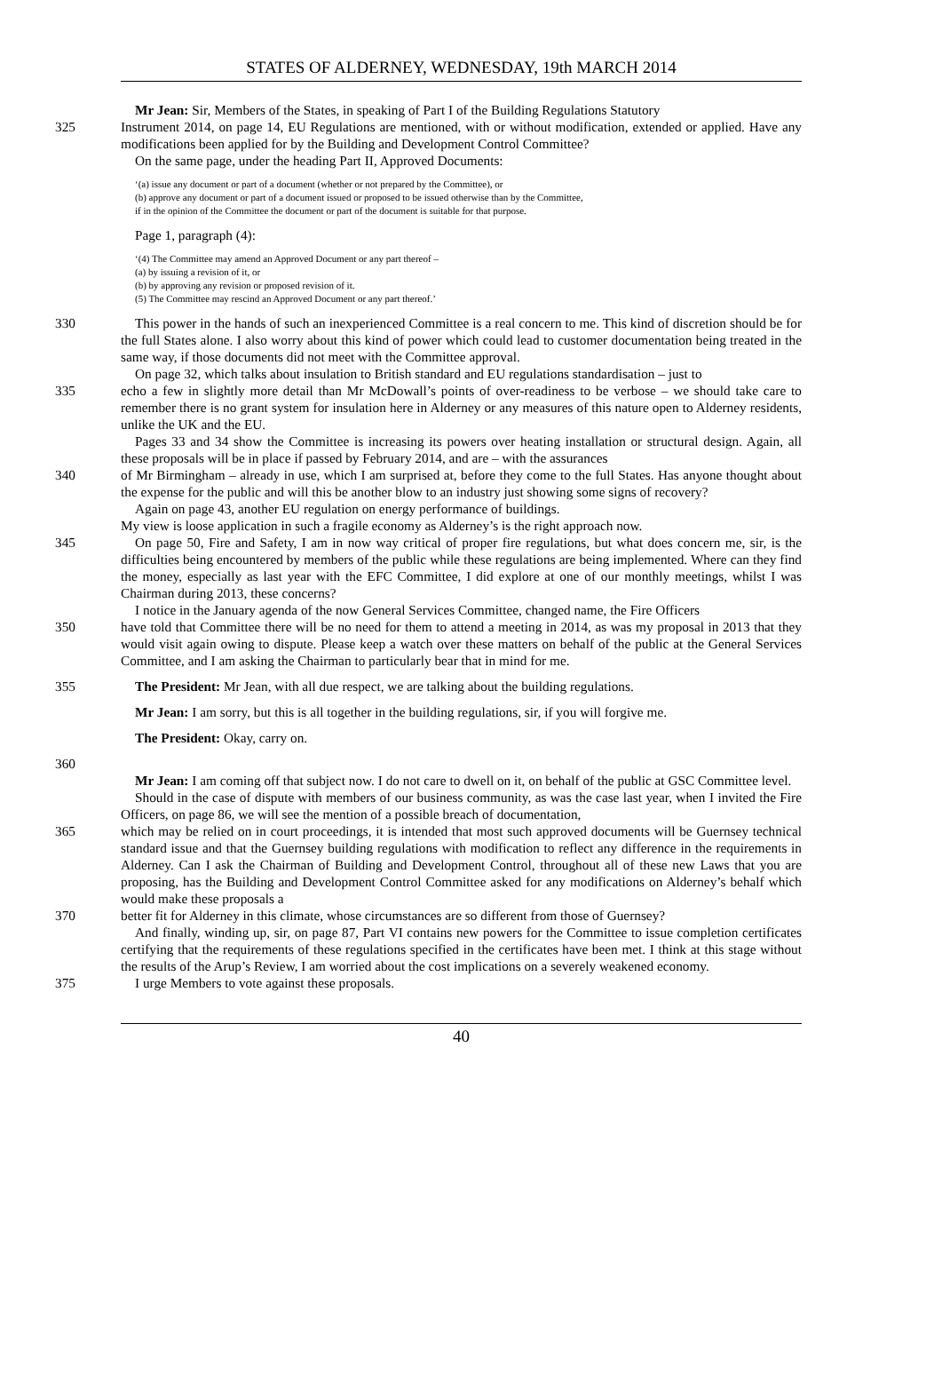STATES OF ALDERNEY, WEDNESDAY, 19th MARCH 2014
Mr Jean: Sir, Members of the States, in speaking of Part I of the Building Regulations Statutory
325 Instrument 2014, on page 14, EU Regulations are mentioned, with or without modification, extended or applied. Have any modifications been applied for by the Building and Development Control Committee?
On the same page, under the heading Part II, Approved Documents:
‘(a) issue any document or part of a document (whether or not prepared by the Committee), or
(b) approve any document or part of a document issued or proposed to be issued otherwise than by the Committee,
if in the opinion of the Committee the document or part of the document is suitable for that purpose.
Page 1, paragraph (4):
‘(4) The Committee may amend an Approved Document or any part thereof –
(a) by issuing a revision of it, or
(b) by approving any revision or proposed revision of it.
(5) The Committee may rescind an Approved Document or any part thereof.’
330 This power in the hands of such an inexperienced Committee is a real concern to me. This kind of discretion should be for the full States alone. I also worry about this kind of power which could lead to customer documentation being treated in the same way, if those documents did not meet with the Committee approval.
On page 32, which talks about insulation to British standard and EU regulations standardisation – just to
335 echo a few in slightly more detail than Mr McDowall’s points of over-readiness to be verbose – we should take care to remember there is no grant system for insulation here in Alderney or any measures of this nature open to Alderney residents, unlike the UK and the EU.
Pages 33 and 34 show the Committee is increasing its powers over heating installation or structural design. Again, all these proposals will be in place if passed by February 2014, and are – with the assurances
340 of Mr Birmingham – already in use, which I am surprised at, before they come to the full States. Has anyone thought about the expense for the public and will this be another blow to an industry just showing some signs of recovery?
Again on page 43, another EU regulation on energy performance of buildings.
My view is loose application in such a fragile economy as Alderney’s is the right approach now.
345 On page 50, Fire and Safety, I am in now way critical of proper fire regulations, but what does concern me, sir, is the difficulties being encountered by members of the public while these regulations are being implemented. Where can they find the money, especially as last year with the EFC Committee, I did explore at one of our monthly meetings, whilst I was Chairman during 2013, these concerns?
I notice in the January agenda of the now General Services Committee, changed name, the Fire Officers
350 have told that Committee there will be no need for them to attend a meeting in 2014, as was my proposal in 2013 that they would visit again owing to dispute. Please keep a watch over these matters on behalf of the public at the General Services Committee, and I am asking the Chairman to particularly bear that in mind for me.
355 The President: Mr Jean, with all due respect, we are talking about the building regulations.
Mr Jean: I am sorry, but this is all together in the building regulations, sir, if you will forgive me.
The President: Okay, carry on.
360
Mr Jean: I am coming off that subject now. I do not care to dwell on it, on behalf of the public at GSC Committee level.
Should in the case of dispute with members of our business community, as was the case last year, when I invited the Fire Officers, on page 86, we will see the mention of a possible breach of documentation,
365 which may be relied on in court proceedings, it is intended that most such approved documents will be Guernsey technical standard issue and that the Guernsey building regulations with modification to reflect any difference in the requirements in Alderney. Can I ask the Chairman of Building and Development Control, throughout all of these new Laws that you are proposing, has the Building and Development Control Committee asked for any modifications on Alderney’s behalf which would make these proposals a
370 better fit for Alderney in this climate, whose circumstances are so different from those of Guernsey?
And finally, winding up, sir, on page 87, Part VI contains new powers for the Committee to issue completion certificates certifying that the requirements of these regulations specified in the certificates have been met. I think at this stage without the results of the Arup’s Review, I am worried about the cost implications on a severely weakened economy.
375 I urge Members to vote against these proposals.
40